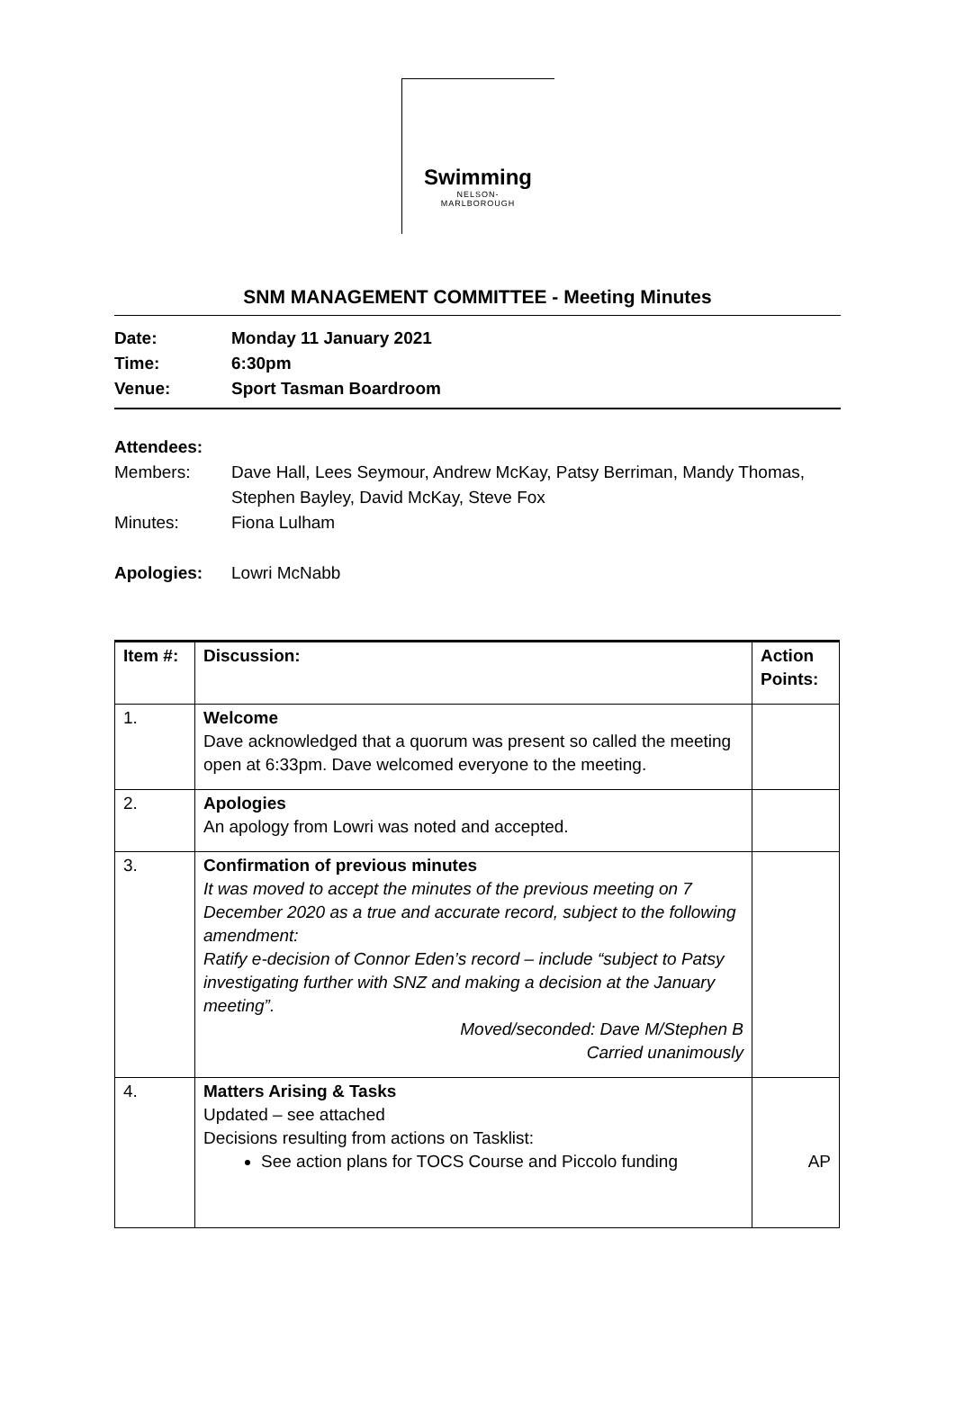Swimming
NELSON-
MARLBOROUGH
SNM MANAGEMENT COMMITTEE - Meeting Minutes
Date: Monday 11 January 2021
Time: 6:30pm
Venue: Sport Tasman Boardroom
Attendees:
Members: Dave Hall, Lees Seymour, Andrew McKay, Patsy Berriman, Mandy Thomas,
Stephen Bayley, David McKay, Steve Fox
Minutes: Fiona Lulham
Apologies: Lowri McNabb
| Item #: | Discussion: | Action Points: |
| --- | --- | --- |
| 1. | Welcome Dave acknowledged that a quorum was present so called the meeting open at 6:33pm. Dave welcomed everyone to the meeting. | |
| 2. | Apologies An apology from Lowri was noted and accepted. | |
| 3. | Confirmation of previous minutes It was moved to accept the minutes of the previous meeting on 7 December 2020 as a true and accurate record, subject to the following amendment: Ratify e-decision of Connor Eden’s record – include “subject to Patsy investigating further with SNZ and making a decision at the January meeting”. Moved/seconded: Dave M/Stephen B Carried unanimously | |
| 4. | Matters Arising & Tasks Updated – see attached Decisions resulting from actions on Tasklist: See action plans for TOCS Course and Piccolo funding | AP |